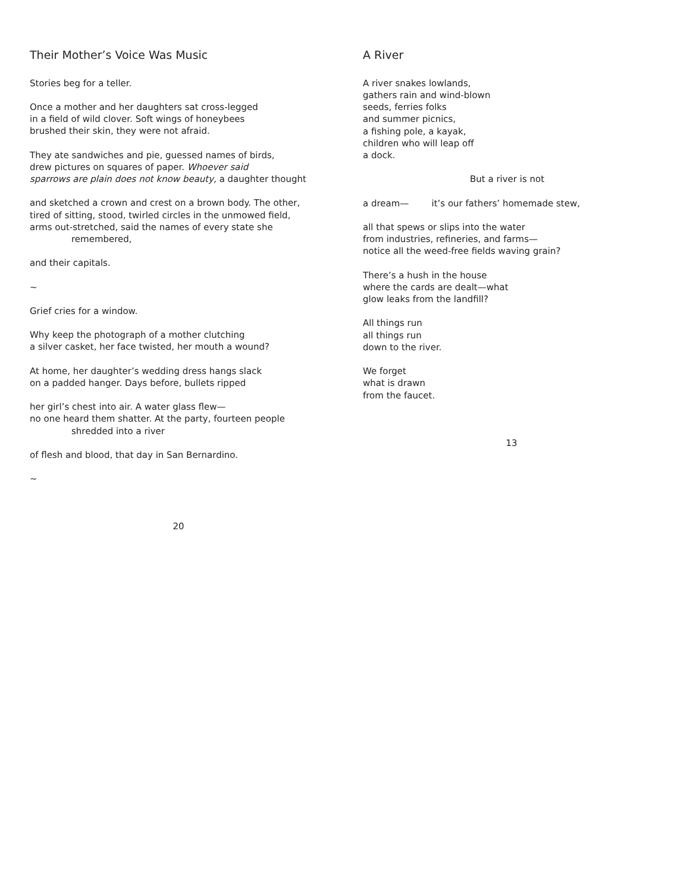Their Mother’s Voice Was Music
Stories beg for a teller.
Once a mother and her daughters sat cross-legged
in a field of wild clover. Soft wings of honeybees
brushed their skin, they were not afraid.
They ate sandwiches and pie, guessed names of birds,
drew pictures on squares of paper. Whoever said
sparrows are plain does not know beauty, a daughter thought
and sketched a crown and crest on a brown body. The other,
tired of sitting, stood, twirled circles in the unmowed field,
arms out-stretched, said the names of every state she
remembered,
and their capitals.
~
Grief cries for a window.
Why keep the photograph of a mother clutching
a silver casket, her face twisted, her mouth a wound?
At home, her daughter’s wedding dress hangs slack
on a padded hanger. Days before, bullets ripped
her girl’s chest into air. A water glass flew—
no one heard them shatter. At the party, fourteen people
shredded into a river
of flesh and blood, that day in San Bernardino.
~
20
A River
A river snakes lowlands,
gathers rain and wind-blown
seeds, ferries folks
and summer picnics,
a fishing pole, a kayak,
children who will leap off
a dock.
But a river is not
a dream— it’s our fathers’ homemade stew,
all that spews or slips into the water
from industries, refineries, and farms—
notice all the weed-free fields waving grain?
There’s a hush in the house
where the cards are dealt—what
glow leaks from the landfill?
All things run
all things run
down to the river.
We forget
what is drawn
from the faucet.
13